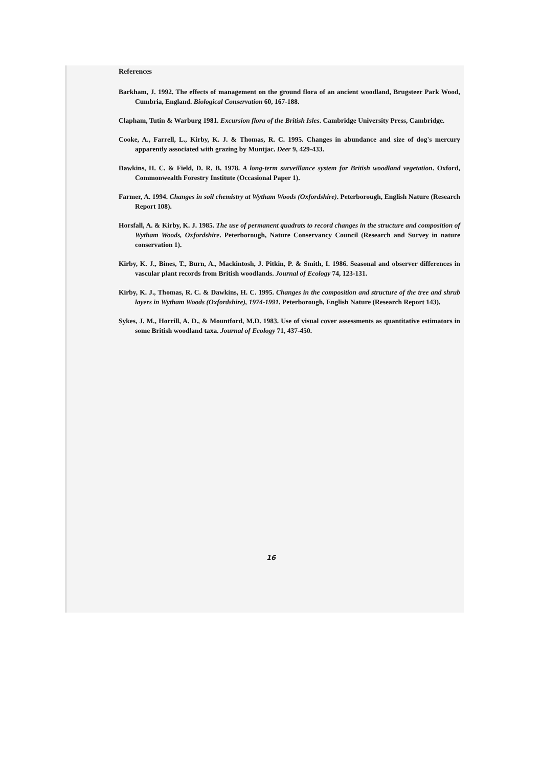References
Barkham, J. 1992. The effects of management on the ground flora of an ancient woodland, Brugsteer Park Wood, Cumbria, England. Biological Conservation 60, 167-188.
Clapham, Tutin & Warburg 1981. Excursion flora of the British Isles. Cambridge University Press, Cambridge.
Cooke, A., Farrell, L., Kirby, K. J. & Thomas, R. C. 1995. Changes in abundance and size of dog's mercury apparently associated with grazing by Muntjac. Deer 9, 429-433.
Dawkins, H. C. & Field, D. R. B. 1978. A long-term surveillance system for British woodland vegetation. Oxford, Commonwealth Forestry Institute (Occasional Paper 1).
Farmer, A. 1994. Changes in soil chemistry at Wytham Woods (Oxfordshire). Peterborough, English Nature (Research Report 108).
Horsfall, A. & Kirby, K. J. 1985. The use of permanent quadrats to record changes in the structure and composition of Wytham Woods, Oxfordshire. Peterborough, Nature Conservancy Council (Research and Survey in nature conservation 1).
Kirby, K. J., Bines, T., Burn, A., Mackintosh, J. Pitkin, P. & Smith, I. 1986. Seasonal and observer differences in vascular plant records from British woodlands. Journal of Ecology 74, 123-131.
Kirby, K. J., Thomas, R. C. & Dawkins, H. C. 1995. Changes in the composition and structure of the tree and shrub layers in Wytham Woods (Oxfordshire), 1974-1991. Peterborough, English Nature (Research Report 143).
Sykes, J. M., Horrill, A. D., & Mountford, M.D. 1983. Use of visual cover assessments as quantitative estimators in some British woodland taxa. Journal of Ecology 71, 437-450.
16